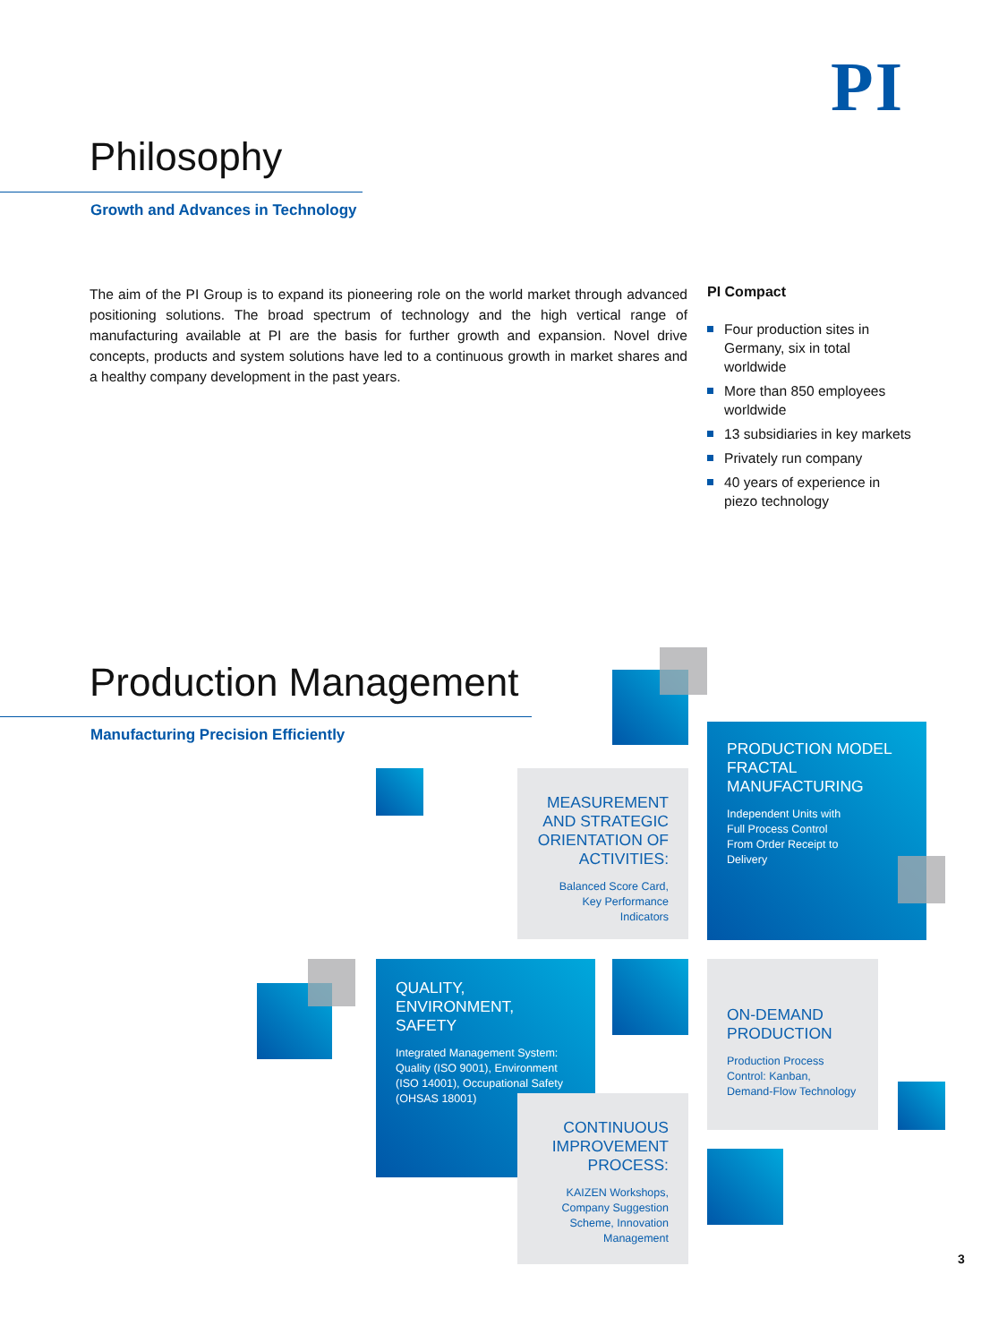PI
Philosophy
Growth and Advances in Technology
The aim of the PI Group is to expand its pioneering role on the world market through advanced positioning solutions. The broad spectrum of technology and the high vertical range of manufacturing available at PI are the basis for further growth and expansion. Novel drive concepts, products and system solutions have led to a continuous growth in market shares and a healthy company development in the past years.
PI Compact
Four production sites in Germany, six in total worldwide
More than 850 employees worldwide
13 subsidiaries in key markets
Privately run company
40 years of experience in piezo technology
Production Management
Manufacturing Precision Efficiently
MEASUREMENT AND STRATEGIC ORIENTATION OF ACTIVITIES:
Balanced Score Card, Key Performance Indicators
PRODUCTION MODEL FRACTAL MANUFACTURING
Independent Units with
Full Process Control
From Order Receipt to
Delivery
QUALITY,
ENVIRONMENT,
SAFETY
Integrated Management System: Quality (ISO 9001), Environment (ISO 14001), Occupational Safety (OHSAS 18001)
CONTINUOUS IMPROVEMENT PROCESS:
KAIZEN Workshops, Company Suggestion Scheme, Innovation Management
ON-DEMAND PRODUCTION
Production Process Control: Kanban, Demand-Flow Technology
3